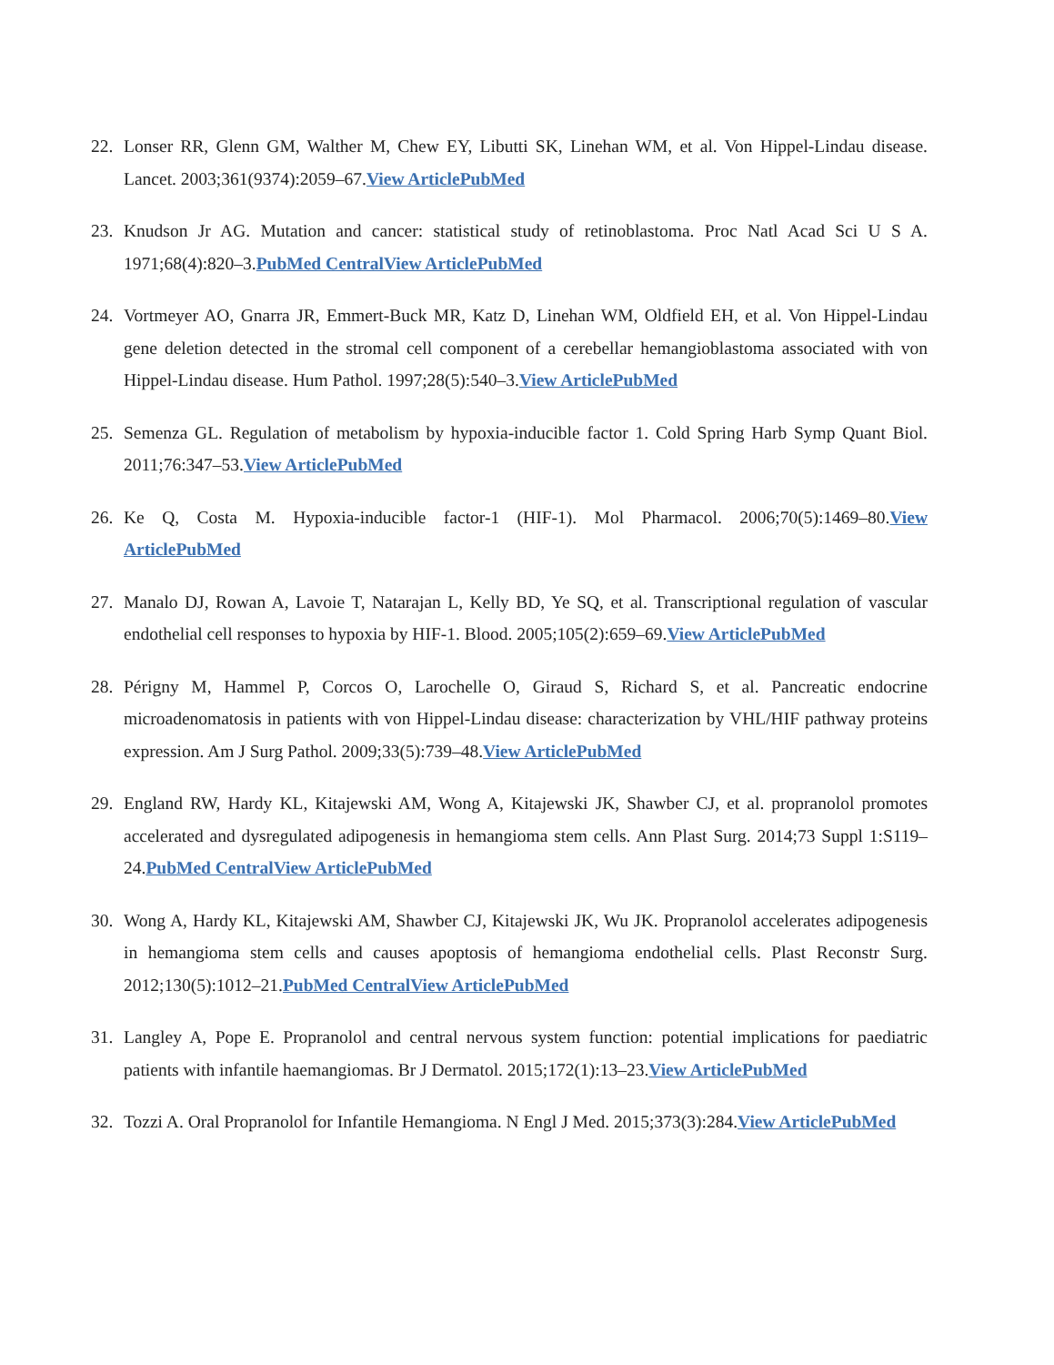22. Lonser RR, Glenn GM, Walther M, Chew EY, Libutti SK, Linehan WM, et al. Von Hippel-Lindau disease. Lancet. 2003;361(9374):2059–67.View ArticlePubMed
23. Knudson Jr AG. Mutation and cancer: statistical study of retinoblastoma. Proc Natl Acad Sci U S A. 1971;68(4):820–3.PubMed CentralView ArticlePubMed
24. Vortmeyer AO, Gnarra JR, Emmert-Buck MR, Katz D, Linehan WM, Oldfield EH, et al. Von Hippel-Lindau gene deletion detected in the stromal cell component of a cerebellar hemangioblastoma associated with von Hippel-Lindau disease. Hum Pathol. 1997;28(5):540–3.View ArticlePubMed
25. Semenza GL. Regulation of metabolism by hypoxia-inducible factor 1. Cold Spring Harb Symp Quant Biol. 2011;76:347–53.View ArticlePubMed
26. Ke Q, Costa M. Hypoxia-inducible factor-1 (HIF-1). Mol Pharmacol. 2006;70(5):1469–80.View ArticlePubMed
27. Manalo DJ, Rowan A, Lavoie T, Natarajan L, Kelly BD, Ye SQ, et al. Transcriptional regulation of vascular endothelial cell responses to hypoxia by HIF-1. Blood. 2005;105(2):659–69.View ArticlePubMed
28. Périgny M, Hammel P, Corcos O, Larochelle O, Giraud S, Richard S, et al. Pancreatic endocrine microadenomatosis in patients with von Hippel-Lindau disease: characterization by VHL/HIF pathway proteins expression. Am J Surg Pathol. 2009;33(5):739–48.View ArticlePubMed
29. England RW, Hardy KL, Kitajewski AM, Wong A, Kitajewski JK, Shawber CJ, et al. propranolol promotes accelerated and dysregulated adipogenesis in hemangioma stem cells. Ann Plast Surg. 2014;73 Suppl 1:S119–24.PubMed CentralView ArticlePubMed
30. Wong A, Hardy KL, Kitajewski AM, Shawber CJ, Kitajewski JK, Wu JK. Propranolol accelerates adipogenesis in hemangioma stem cells and causes apoptosis of hemangioma endothelial cells. Plast Reconstr Surg. 2012;130(5):1012–21.PubMed CentralView ArticlePubMed
31. Langley A, Pope E. Propranolol and central nervous system function: potential implications for paediatric patients with infantile haemangiomas. Br J Dermatol. 2015;172(1):13–23.View ArticlePubMed
32. Tozzi A. Oral Propranolol for Infantile Hemangioma. N Engl J Med. 2015;373(3):284.View ArticlePubMed